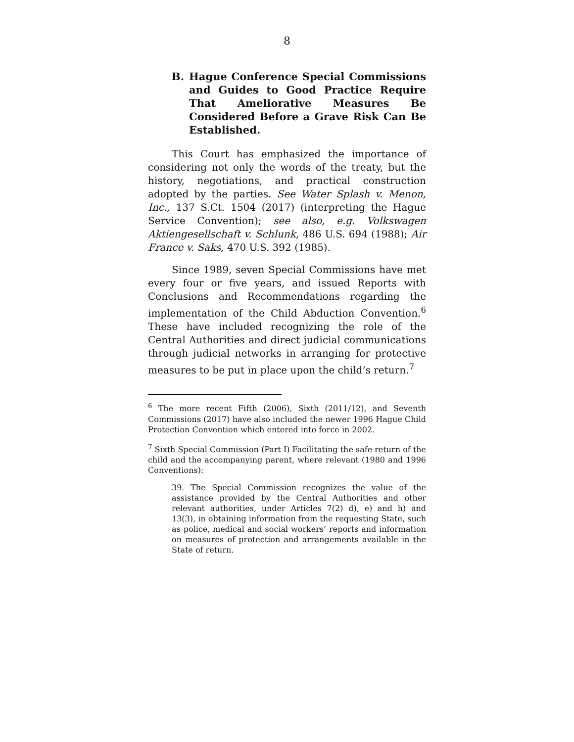8
B. Hague Conference Special Commissions and Guides to Good Practice Require That Ameliorative Measures Be Considered Before a Grave Risk Can Be Established.
This Court has emphasized the importance of considering not only the words of the treaty, but the history, negotiations, and practical construction adopted by the parties. See Water Splash v. Menon, Inc., 137 S.Ct. 1504 (2017) (interpreting the Hague Service Convention); see also, e.g. Volkswagen Aktiengesellschaft v. Schlunk, 486 U.S. 694 (1988); Air France v. Saks, 470 U.S. 392 (1985).
Since 1989, seven Special Commissions have met every four or five years, and issued Reports with Conclusions and Recommendations regarding the implementation of the Child Abduction Convention.<sup>6</sup> These have included recognizing the role of the Central Authorities and direct judicial communications through judicial networks in arranging for protective measures to be put in place upon the child’s return.<sup>7</sup>
<sup>6</sup> The more recent Fifth (2006), Sixth (2011/12), and Seventh Commissions (2017) have also included the newer 1996 Hague Child Protection Convention which entered into force in 2002.
<sup>7</sup> Sixth Special Commission (Part I) Facilitating the safe return of the child and the accompanying parent, where relevant (1980 and 1996 Conventions):
39. The Special Commission recognizes the value of the assistance provided by the Central Authorities and other relevant authorities, under Articles 7(2) d), e) and h) and 13(3), in obtaining information from the requesting State, such as police, medical and social workers’ reports and information on measures of protection and arrangements available in the State of return.